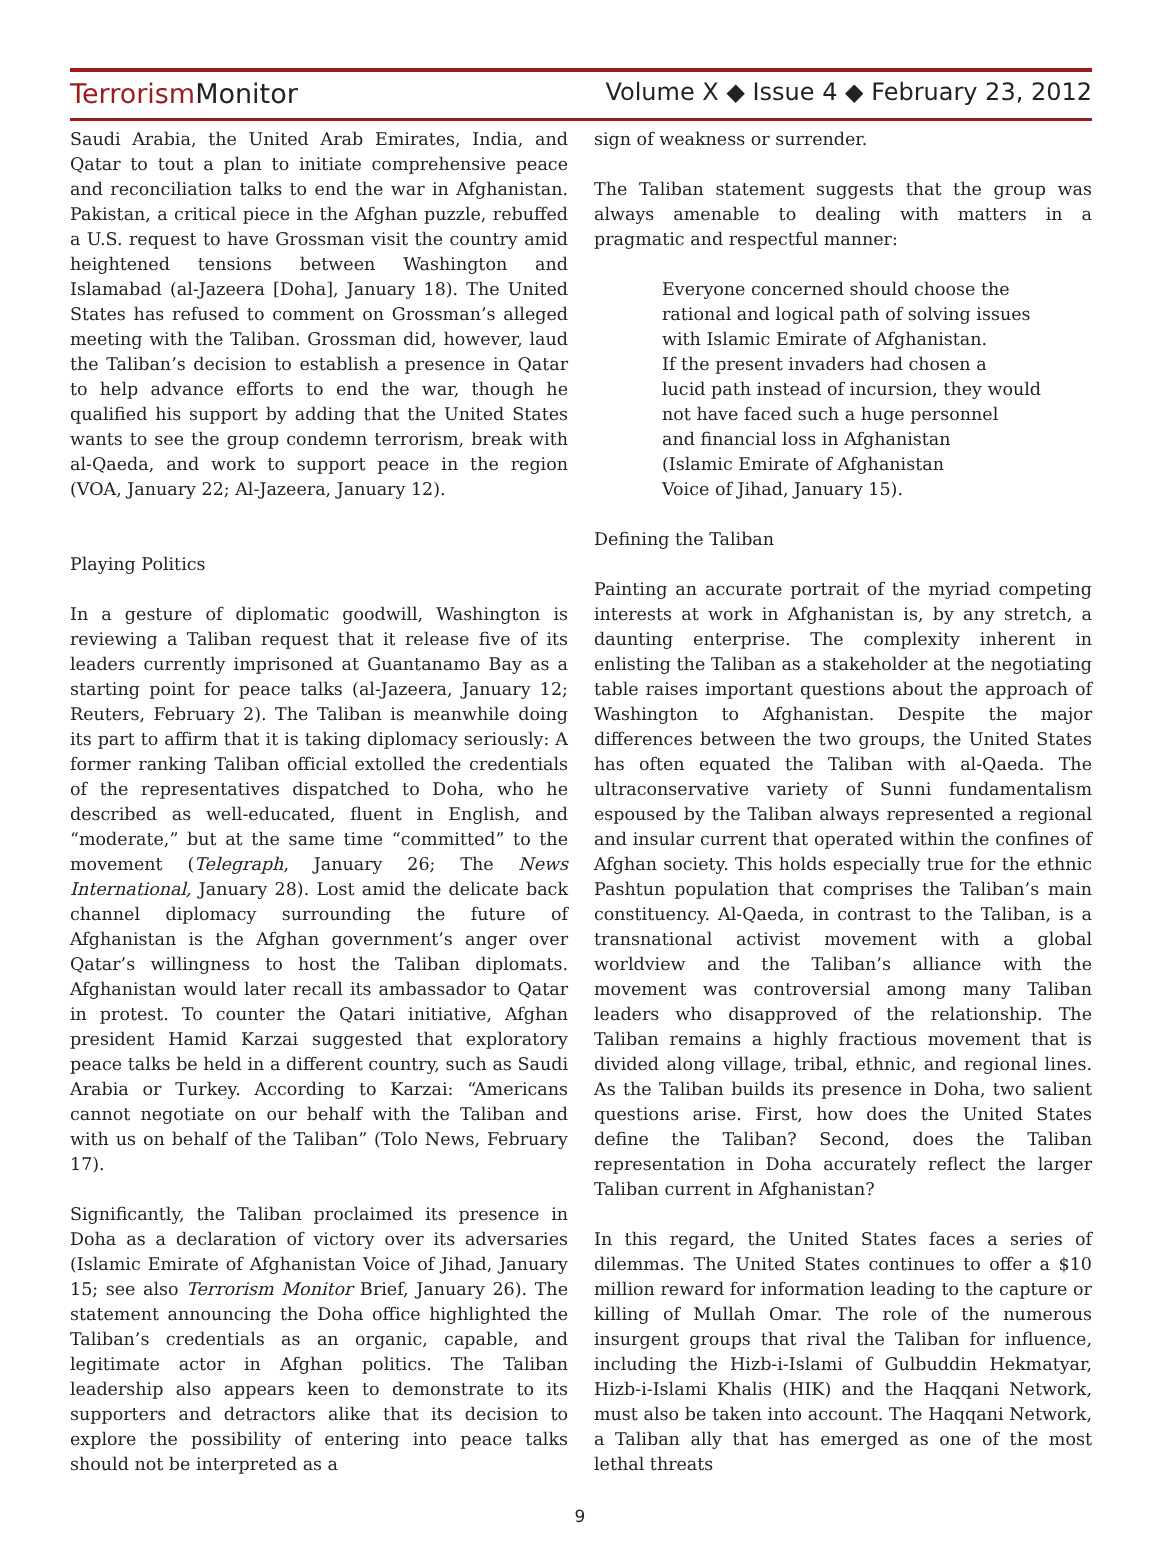TerrorismMonitor Volume X ◆ Issue 4 ◆ February 23, 2012
Saudi Arabia, the United Arab Emirates, India, and Qatar to tout a plan to initiate comprehensive peace and reconciliation talks to end the war in Afghanistan. Pakistan, a critical piece in the Afghan puzzle, rebuffed a U.S. request to have Grossman visit the country amid heightened tensions between Washington and Islamabad (al-Jazeera [Doha], January 18). The United States has refused to comment on Grossman’s alleged meeting with the Taliban. Grossman did, however, laud the Taliban’s decision to establish a presence in Qatar to help advance efforts to end the war, though he qualified his support by adding that the United States wants to see the group condemn terrorism, break with al-Qaeda, and work to support peace in the region (VOA, January 22; Al-Jazeera, January 12).
Playing Politics
In a gesture of diplomatic goodwill, Washington is reviewing a Taliban request that it release five of its leaders currently imprisoned at Guantanamo Bay as a starting point for peace talks (al-Jazeera, January 12; Reuters, February 2). The Taliban is meanwhile doing its part to affirm that it is taking diplomacy seriously: A former ranking Taliban official extolled the credentials of the representatives dispatched to Doha, who he described as well-educated, fluent in English, and “moderate,” but at the same time “committed” to the movement (Telegraph, January 26; The News International, January 28). Lost amid the delicate back channel diplomacy surrounding the future of Afghanistan is the Afghan government’s anger over Qatar’s willingness to host the Taliban diplomats. Afghanistan would later recall its ambassador to Qatar in protest. To counter the Qatari initiative, Afghan president Hamid Karzai suggested that exploratory peace talks be held in a different country, such as Saudi Arabia or Turkey. According to Karzai: “Americans cannot negotiate on our behalf with the Taliban and with us on behalf of the Taliban” (Tolo News, February 17).
Significantly, the Taliban proclaimed its presence in Doha as a declaration of victory over its adversaries (Islamic Emirate of Afghanistan Voice of Jihad, January 15; see also Terrorism Monitor Brief, January 26). The statement announcing the Doha office highlighted the Taliban’s credentials as an organic, capable, and legitimate actor in Afghan politics. The Taliban leadership also appears keen to demonstrate to its supporters and detractors alike that its decision to explore the possibility of entering into peace talks should not be interpreted as a
sign of weakness or surrender.
The Taliban statement suggests that the group was always amenable to dealing with matters in a pragmatic and respectful manner:
Everyone concerned should choose the
rational and logical path of solving issues
with Islamic Emirate of Afghanistan.
If the present invaders had chosen a
lucid path instead of incursion, they would
not have faced such a huge personnel
and financial loss in Afghanistan
(Islamic Emirate of Afghanistan
Voice of Jihad, January 15).
Defining the Taliban
Painting an accurate portrait of the myriad competing interests at work in Afghanistan is, by any stretch, a daunting enterprise. The complexity inherent in enlisting the Taliban as a stakeholder at the negotiating table raises important questions about the approach of Washington to Afghanistan. Despite the major differences between the two groups, the United States has often equated the Taliban with al-Qaeda. The ultraconservative variety of Sunni fundamentalism espoused by the Taliban always represented a regional and insular current that operated within the confines of Afghan society. This holds especially true for the ethnic Pashtun population that comprises the Taliban’s main constituency. Al-Qaeda, in contrast to the Taliban, is a transnational activist movement with a global worldview and the Taliban’s alliance with the movement was controversial among many Taliban leaders who disapproved of the relationship. The Taliban remains a highly fractious movement that is divided along village, tribal, ethnic, and regional lines. As the Taliban builds its presence in Doha, two salient questions arise. First, how does the United States define the Taliban? Second, does the Taliban representation in Doha accurately reflect the larger Taliban current in Afghanistan?
In this regard, the United States faces a series of dilemmas. The United States continues to offer a $10 million reward for information leading to the capture or killing of Mullah Omar. The role of the numerous insurgent groups that rival the Taliban for influence, including the Hizb-i-Islami of Gulbuddin Hekmatyar, Hizb-i-Islami Khalis (HIK) and the Haqqani Network, must also be taken into account. The Haqqani Network, a Taliban ally that has emerged as one of the most lethal threats
9